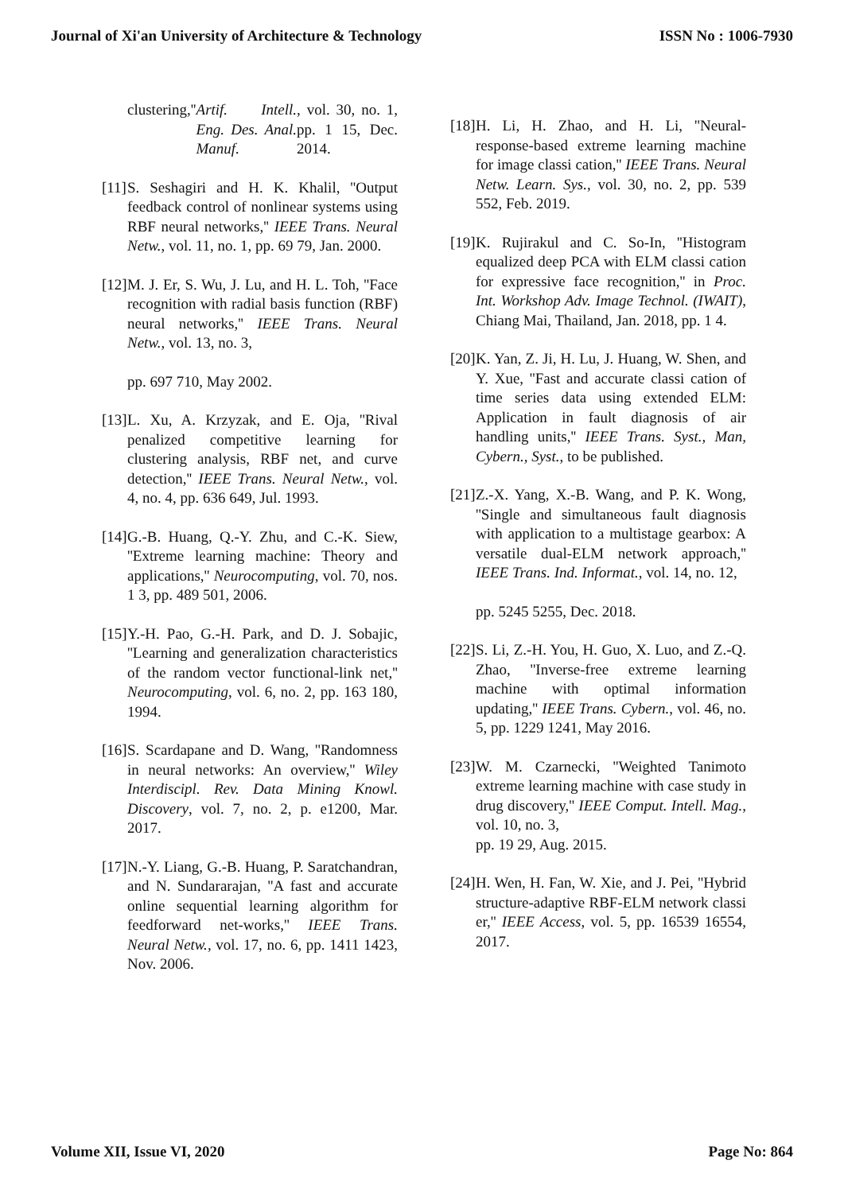Journal of Xi'an University of Architecture & Technology ISSN No : 1006-7930
clustering,'' Artif. Intell. Eng. Des. Anal. Manuf., vol. 30, no. 1, pp. 1 15, Dec. 2014.
[11] S. Seshagiri and H. K. Khalil, ''Output feedback control of nonlinear systems using RBF neural networks,'' IEEE Trans. Neural Netw., vol. 11, no. 1, pp. 69 79, Jan. 2000.
[12] M. J. Er, S. Wu, J. Lu, and H. L. Toh, ''Face recognition with radial basis function (RBF) neural networks,'' IEEE Trans. Neural Netw., vol. 13, no. 3,
pp. 697 710, May 2002.
[13] L. Xu, A. Krzyzak, and E. Oja, ''Rival penalized competitive learning for clustering analysis, RBF net, and curve detection,'' IEEE Trans. Neural Netw., vol. 4, no. 4, pp. 636 649, Jul. 1993.
[14] G.-B. Huang, Q.-Y. Zhu, and C.-K. Siew, ''Extreme learning machine: Theory and applications,'' Neurocomputing, vol. 70, nos. 1 3, pp. 489 501, 2006.
[15] Y.-H. Pao, G.-H. Park, and D. J. Sobajic, ''Learning and generalization characteristics of the random vector functional-link net,'' Neurocomputing, vol. 6, no. 2, pp. 163 180, 1994.
[16] S. Scardapane and D. Wang, ''Randomness in neural networks: An overview,'' Wiley Interdiscipl. Rev. Data Mining Knowl. Discovery, vol. 7, no. 2, p. e1200, Mar. 2017.
[17] N.-Y. Liang, G.-B. Huang, P. Saratchandran, and N. Sundararajan, ''A fast and accurate online sequential learning algorithm for feedforward net-works,'' IEEE Trans. Neural Netw., vol. 17, no. 6, pp. 1411 1423, Nov. 2006.
[18] H. Li, H. Zhao, and H. Li, ''Neural-response-based extreme learning machine for image classi cation,'' IEEE Trans. Neural Netw. Learn. Sys., vol. 30, no. 2, pp. 539 552, Feb. 2019.
[19] K. Rujirakul and C. So-In, ''Histogram equalized deep PCA with ELM classi cation for expressive face recognition,'' in Proc. Int. Workshop Adv. Image Technol. (IWAIT), Chiang Mai, Thailand, Jan. 2018, pp. 1 4.
[20] K. Yan, Z. Ji, H. Lu, J. Huang, W. Shen, and Y. Xue, ''Fast and accurate classi cation of time series data using extended ELM: Application in fault diagnosis of air handling units,'' IEEE Trans. Syst., Man, Cybern., Syst., to be published.
[21] Z.-X. Yang, X.-B. Wang, and P. K. Wong, ''Single and simultaneous fault diagnosis with application to a multistage gearbox: A versatile dual-ELM network approach,'' IEEE Trans. Ind. Informat., vol. 14, no. 12,
pp. 5245 5255, Dec. 2018.
[22] S. Li, Z.-H. You, H. Guo, X. Luo, and Z.-Q. Zhao, ''Inverse-free extreme learning machine with optimal information updating,'' IEEE Trans. Cybern., vol. 46, no. 5, pp. 1229 1241, May 2016.
[23] W. M. Czarnecki, ''Weighted Tanimoto extreme learning machine with case study in drug discovery,'' IEEE Comput. Intell. Mag., vol. 10, no. 3,
pp. 19 29, Aug. 2015.
[24] H. Wen, H. Fan, W. Xie, and J. Pei, ''Hybrid structure-adaptive RBF-ELM network classi er,'' IEEE Access, vol. 5, pp. 16539 16554, 2017.
Volume XII, Issue VI, 2020 Page No: 864